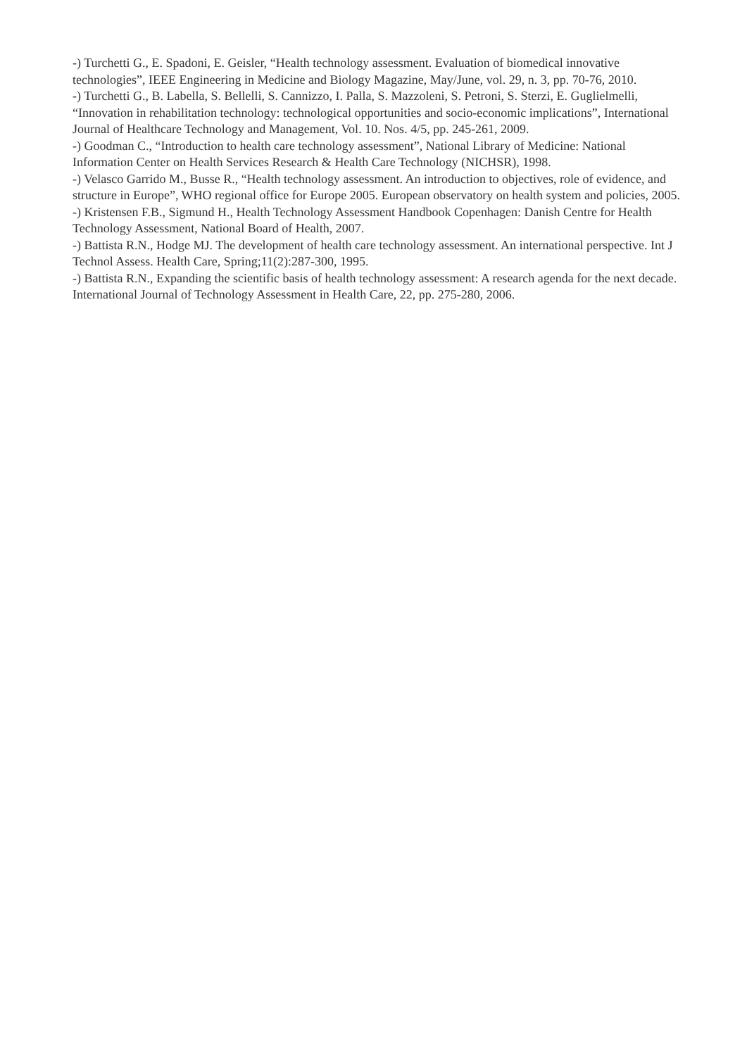-) Turchetti G., E. Spadoni, E. Geisler, “Health technology assessment. Evaluation of biomedical innovative technologies”, IEEE Engineering in Medicine and Biology Magazine, May/June, vol. 29, n. 3, pp. 70-76, 2010.
-) Turchetti G., B. Labella, S. Bellelli, S. Cannizzo, I. Palla, S. Mazzoleni, S. Petroni, S. Sterzi, E. Guglielmelli, “Innovation in rehabilitation technology: technological opportunities and socio-economic implications”, International Journal of Healthcare Technology and Management, Vol. 10. Nos. 4/5, pp. 245-261, 2009.
-) Goodman C., “Introduction to health care technology assessment”, National Library of Medicine: National Information Center on Health Services Research & Health Care Technology (NICHSR), 1998.
-) Velasco Garrido M., Busse R., “Health technology assessment. An introduction to objectives, role of evidence, and structure in Europe”, WHO regional office for Europe 2005. European observatory on health system and policies, 2005.
-) Kristensen F.B., Sigmund H., Health Technology Assessment Handbook Copenhagen: Danish Centre for Health Technology Assessment, National Board of Health, 2007.
-) Battista R.N., Hodge MJ. The development of health care technology assessment. An international perspective. Int J Technol Assess. Health Care, Spring;11(2):287-300, 1995.
-) Battista R.N., Expanding the scientific basis of health technology assessment: A research agenda for the next decade. International Journal of Technology Assessment in Health Care, 22, pp. 275-280, 2006.